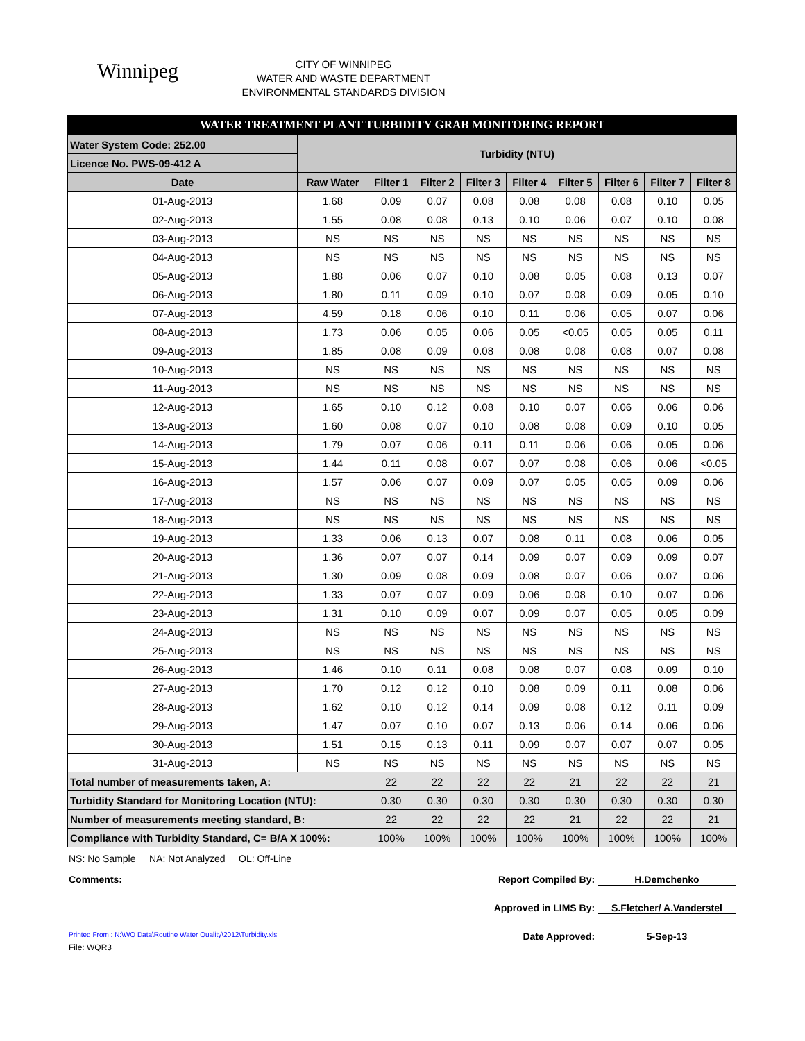Winnipeg
CITY OF WINNIPEG
WATER AND WASTE DEPARTMENT
ENVIRONMENTAL STANDARDS DIVISION
| WATER TREATMENT PLANT TURBIDITY GRAB MONITORING REPORT | | | | | | | | | |
| Water System Code: 252.00 | Turbidity (NTU) | | | | | | | | |
| Licence No. PWS-09-412 A | | | | | | | | | |
| Date | Raw Water | Filter 1 | Filter 2 | Filter 3 | Filter 4 | Filter 5 | Filter 6 | Filter 7 | Filter 8 |
| 01-Aug-2013 | 1.68 | 0.09 | 0.07 | 0.08 | 0.08 | 0.08 | 0.08 | 0.10 | 0.05 |
| 02-Aug-2013 | 1.55 | 0.08 | 0.08 | 0.13 | 0.10 | 0.06 | 0.07 | 0.10 | 0.08 |
| 03-Aug-2013 | NS | NS | NS | NS | NS | NS | NS | NS | NS |
| 04-Aug-2013 | NS | NS | NS | NS | NS | NS | NS | NS | NS |
| 05-Aug-2013 | 1.88 | 0.06 | 0.07 | 0.10 | 0.08 | 0.05 | 0.08 | 0.13 | 0.07 |
| 06-Aug-2013 | 1.80 | 0.11 | 0.09 | 0.10 | 0.07 | 0.08 | 0.09 | 0.05 | 0.10 |
| 07-Aug-2013 | 4.59 | 0.18 | 0.06 | 0.10 | 0.11 | 0.06 | 0.05 | 0.07 | 0.06 |
| 08-Aug-2013 | 1.73 | 0.06 | 0.05 | 0.06 | 0.05 | <0.05 | 0.05 | 0.05 | 0.11 |
| 09-Aug-2013 | 1.85 | 0.08 | 0.09 | 0.08 | 0.08 | 0.08 | 0.08 | 0.07 | 0.08 |
| 10-Aug-2013 | NS | NS | NS | NS | NS | NS | NS | NS | NS |
| 11-Aug-2013 | NS | NS | NS | NS | NS | NS | NS | NS | NS |
| 12-Aug-2013 | 1.65 | 0.10 | 0.12 | 0.08 | 0.10 | 0.07 | 0.06 | 0.06 | 0.06 |
| 13-Aug-2013 | 1.60 | 0.08 | 0.07 | 0.10 | 0.08 | 0.08 | 0.09 | 0.10 | 0.05 |
| 14-Aug-2013 | 1.79 | 0.07 | 0.06 | 0.11 | 0.11 | 0.06 | 0.06 | 0.05 | 0.06 |
| 15-Aug-2013 | 1.44 | 0.11 | 0.08 | 0.07 | 0.07 | 0.08 | 0.06 | 0.06 | <0.05 |
| 16-Aug-2013 | 1.57 | 0.06 | 0.07 | 0.09 | 0.07 | 0.05 | 0.05 | 0.09 | 0.06 |
| 17-Aug-2013 | NS | NS | NS | NS | NS | NS | NS | NS | NS |
| 18-Aug-2013 | NS | NS | NS | NS | NS | NS | NS | NS | NS |
| 19-Aug-2013 | 1.33 | 0.06 | 0.13 | 0.07 | 0.08 | 0.11 | 0.08 | 0.06 | 0.05 |
| 20-Aug-2013 | 1.36 | 0.07 | 0.07 | 0.14 | 0.09 | 0.07 | 0.09 | 0.09 | 0.07 |
| 21-Aug-2013 | 1.30 | 0.09 | 0.08 | 0.09 | 0.08 | 0.07 | 0.06 | 0.07 | 0.06 |
| 22-Aug-2013 | 1.33 | 0.07 | 0.07 | 0.09 | 0.06 | 0.08 | 0.10 | 0.07 | 0.06 |
| 23-Aug-2013 | 1.31 | 0.10 | 0.09 | 0.07 | 0.09 | 0.07 | 0.05 | 0.05 | 0.09 |
| 24-Aug-2013 | NS | NS | NS | NS | NS | NS | NS | NS | NS |
| 25-Aug-2013 | NS | NS | NS | NS | NS | NS | NS | NS | NS |
| 26-Aug-2013 | 1.46 | 0.10 | 0.11 | 0.08 | 0.08 | 0.07 | 0.08 | 0.09 | 0.10 |
| 27-Aug-2013 | 1.70 | 0.12 | 0.12 | 0.10 | 0.08 | 0.09 | 0.11 | 0.08 | 0.06 |
| 28-Aug-2013 | 1.62 | 0.10 | 0.12 | 0.14 | 0.09 | 0.08 | 0.12 | 0.11 | 0.09 |
| 29-Aug-2013 | 1.47 | 0.07 | 0.10 | 0.07 | 0.13 | 0.06 | 0.14 | 0.06 | 0.06 |
| 30-Aug-2013 | 1.51 | 0.15 | 0.13 | 0.11 | 0.09 | 0.07 | 0.07 | 0.07 | 0.05 |
| 31-Aug-2013 | NS | NS | NS | NS | NS | NS | NS | NS | NS |
| Total number of measurements taken, A: | | 22 | 22 | 22 | 22 | 21 | 22 | 22 | 21 |
| Turbidity Standard for Monitoring Location (NTU): | | 0.30 | 0.30 | 0.30 | 0.30 | 0.30 | 0.30 | 0.30 | 0.30 |
| Number of measurements meeting standard, B: | | 22 | 22 | 22 | 22 | 21 | 22 | 22 | 21 |
| Compliance with Turbidity Standard, C= B/A X 100%: | | 100% | 100% | 100% | 100% | 100% | 100% | 100% | 100% |
NS: No Sample NA: Not Analyzed OL: Off-Line
Comments: Report Compiled By: H.Demchenko
Approved in LIMS By: S.Fletcher/ A.Vanderstel
Printed From : N:\WQ Data\Routine Water Quality\2012\Turbidity.xls
Date Approved: 5-Sep-13
File: WQR3